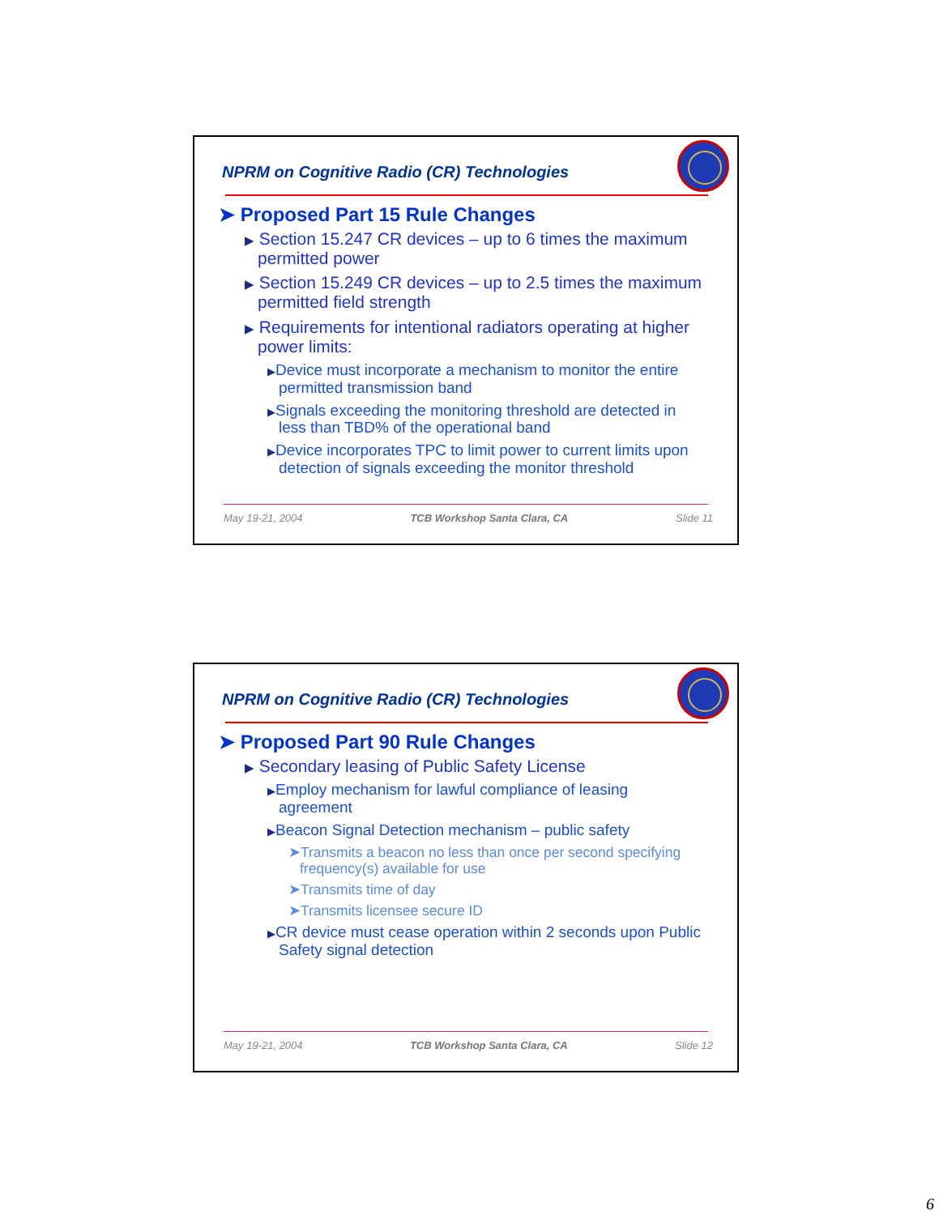NPRM on Cognitive Radio (CR) Technologies
➤ Proposed Part 15 Rule Changes
▶ Section 15.247 CR devices – up to 6 times the maximum permitted power
▶ Section 15.249 CR devices – up to 2.5 times the maximum permitted field strength
▶ Requirements for intentional radiators operating at higher power limits:
▶Device must incorporate a mechanism to monitor the entire permitted transmission band
▶Signals exceeding the monitoring threshold are detected in less than TBD% of the operational band
▶Device incorporates TPC to limit power to current limits upon detection of signals exceeding the monitor threshold
May 19-21, 2004 TCB Workshop Santa Clara, CA Slide 11
NPRM on Cognitive Radio (CR) Technologies
➤ Proposed Part 90 Rule Changes
▶ Secondary leasing of Public Safety License
▶Employ mechanism for lawful compliance of leasing agreement
▶Beacon Signal Detection mechanism – public safety
➤Transmits a beacon no less than once per second specifying frequency(s) available for use
➤Transmits time of day
➤Transmits licensee secure ID
▶CR device must cease operation within 2 seconds upon Public Safety signal detection
May 19-21, 2004 TCB Workshop Santa Clara, CA Slide 12
6